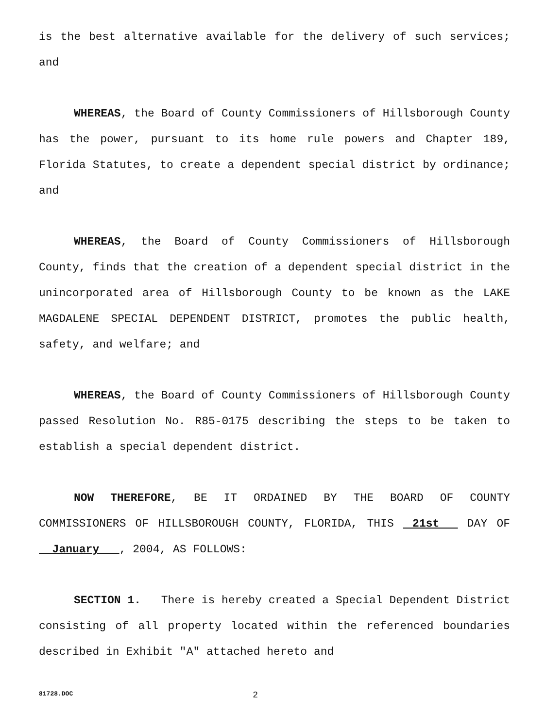is the best alternative available for the delivery of such services; and
WHEREAS, the Board of County Commissioners of Hillsborough County has the power, pursuant to its home rule powers and Chapter 189, Florida Statutes, to create a dependent special district by ordinance; and
WHEREAS, the Board of County Commissioners of Hillsborough County, finds that the creation of a dependent special district in the unincorporated area of Hillsborough County to be known as the LAKE MAGDALENE SPECIAL DEPENDENT DISTRICT, promotes the public health, safety, and welfare; and
WHEREAS, the Board of County Commissioners of Hillsborough County passed Resolution No. R85-0175 describing the steps to be taken to establish a special dependent district.
NOW THEREFORE, BE IT ORDAINED BY THE BOARD OF COUNTY COMMISSIONERS OF HILLSBOROUGH COUNTY, FLORIDA, THIS 21st DAY OF January , 2004, AS FOLLOWS:
SECTION 1. There is hereby created a Special Dependent District consisting of all property located within the referenced boundaries described in Exhibit "A" attached hereto and
81728.DOC 2